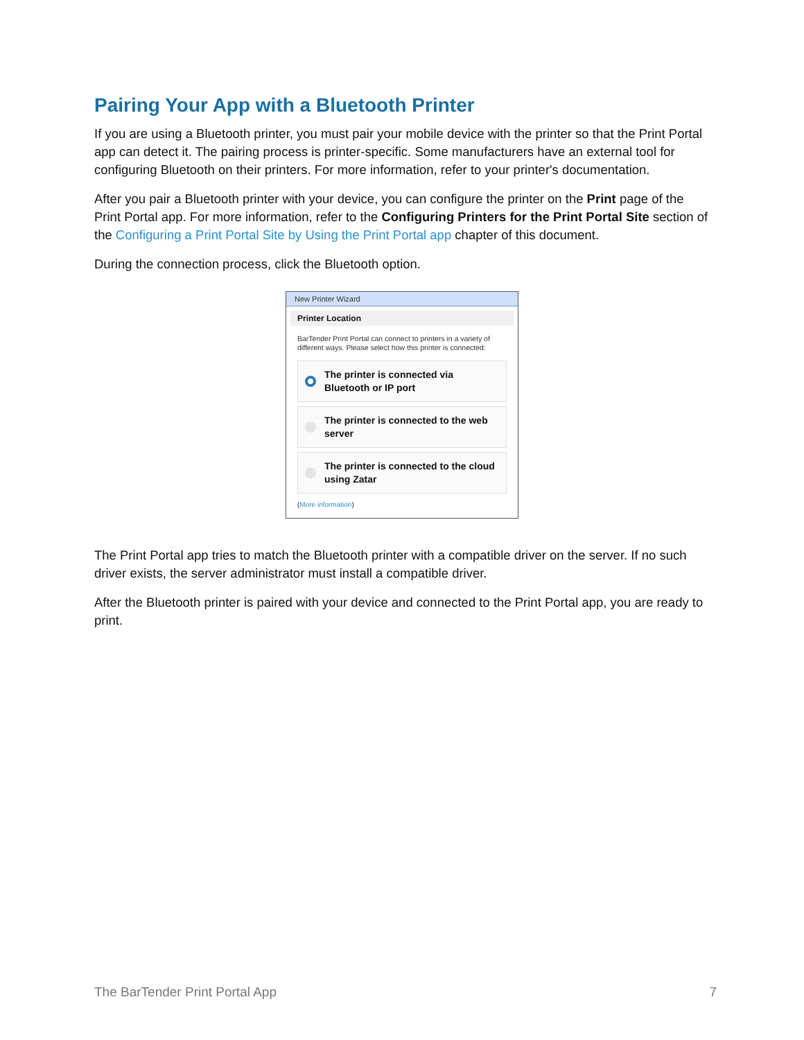Pairing Your App with a Bluetooth Printer
If you are using a Bluetooth printer, you must pair your mobile device with the printer so that the Print Portal app can detect it. The pairing process is printer-specific. Some manufacturers have an external tool for configuring Bluetooth on their printers. For more information, refer to your printer's documentation.
After you pair a Bluetooth printer with your device, you can configure the printer on the Print page of the Print Portal app. For more information, refer to the Configuring Printers for the Print Portal Site section of the Configuring a Print Portal Site by Using the Print Portal app chapter of this document.
During the connection process, click the Bluetooth option.
New Printer Wizard
Printer Location
BarTender Print Portal can connect to printers in a variety of different ways. Please select how this printer is connected:
The printer is connected via Bluetooth or IP port
The printer is connected to the web server
The printer is connected to the cloud using Zatar
(More information)
The Print Portal app tries to match the Bluetooth printer with a compatible driver on the server. If no such driver exists, the server administrator must install a compatible driver.
After the Bluetooth printer is paired with your device and connected to the Print Portal app, you are ready to print.
The BarTender Print Portal App 7